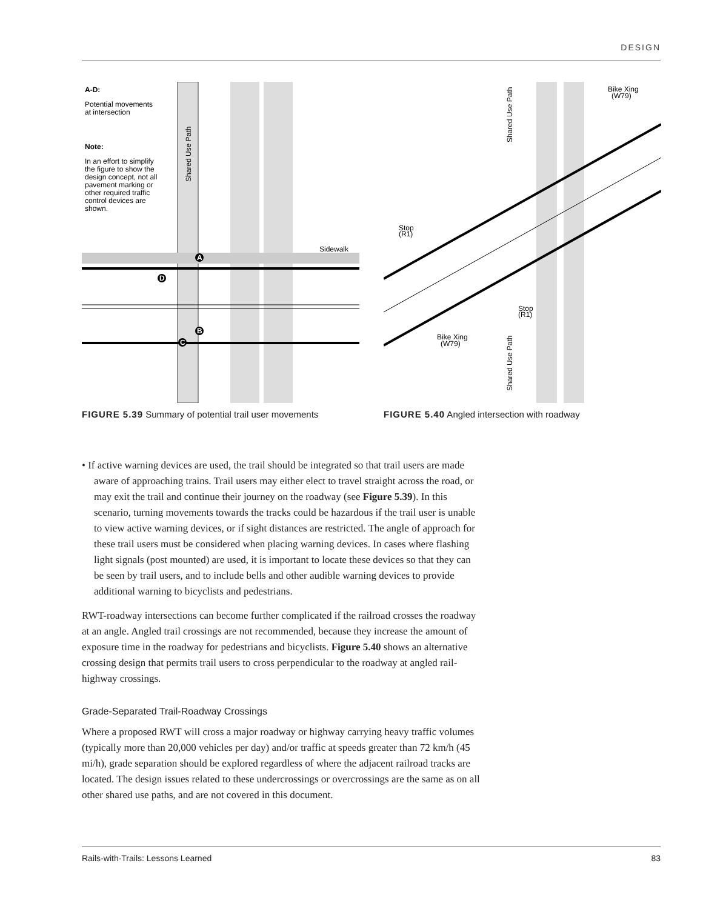DESIGN
A-D:
Potential movements
at intersection
Note:
In an effort to simplify
the figure to show the
design concept, not all
pavement marking or
other required traffic
control devices are
shown.
Shared Use Path
Sidewalk
A
D
B
C
FIGURE 5.39 Summary of potential trail user movements
Shared Use Path
Shared Use Path
Bike Xing
(W79)
Stop
(R1)
Stop
(R1)
Bike Xing
(W79)
FIGURE 5.40 Angled intersection with roadway
• If active warning devices are used, the trail should be integrated so that trail users are made aware of approaching trains. Trail users may either elect to travel straight across the road, or may exit the trail and continue their journey on the roadway (see Figure 5.39). In this scenario, turning movements towards the tracks could be hazardous if the trail user is unable to view active warning devices, or if sight distances are restricted. The angle of approach for these trail users must be considered when placing warning devices. In cases where flashing light signals (post mounted) are used, it is important to locate these devices so that they can be seen by trail users, and to include bells and other audible warning devices to provide additional warning to bicyclists and pedestrians.
RWT-roadway intersections can become further complicated if the railroad crosses the roadway at an angle. Angled trail crossings are not recommended, because they increase the amount of exposure time in the roadway for pedestrians and bicyclists. Figure 5.40 shows an alternative crossing design that permits trail users to cross perpendicular to the roadway at angled rail-highway crossings.
Grade-Separated Trail-Roadway Crossings
Where a proposed RWT will cross a major roadway or highway carrying heavy traffic volumes (typically more than 20,000 vehicles per day) and/or traffic at speeds greater than 72 km/h (45 mi/h), grade separation should be explored regardless of where the adjacent railroad tracks are located. The design issues related to these undercrossings or overcrossings are the same as on all other shared use paths, and are not covered in this document.
Rails-with-Trails: Lessons Learned 83